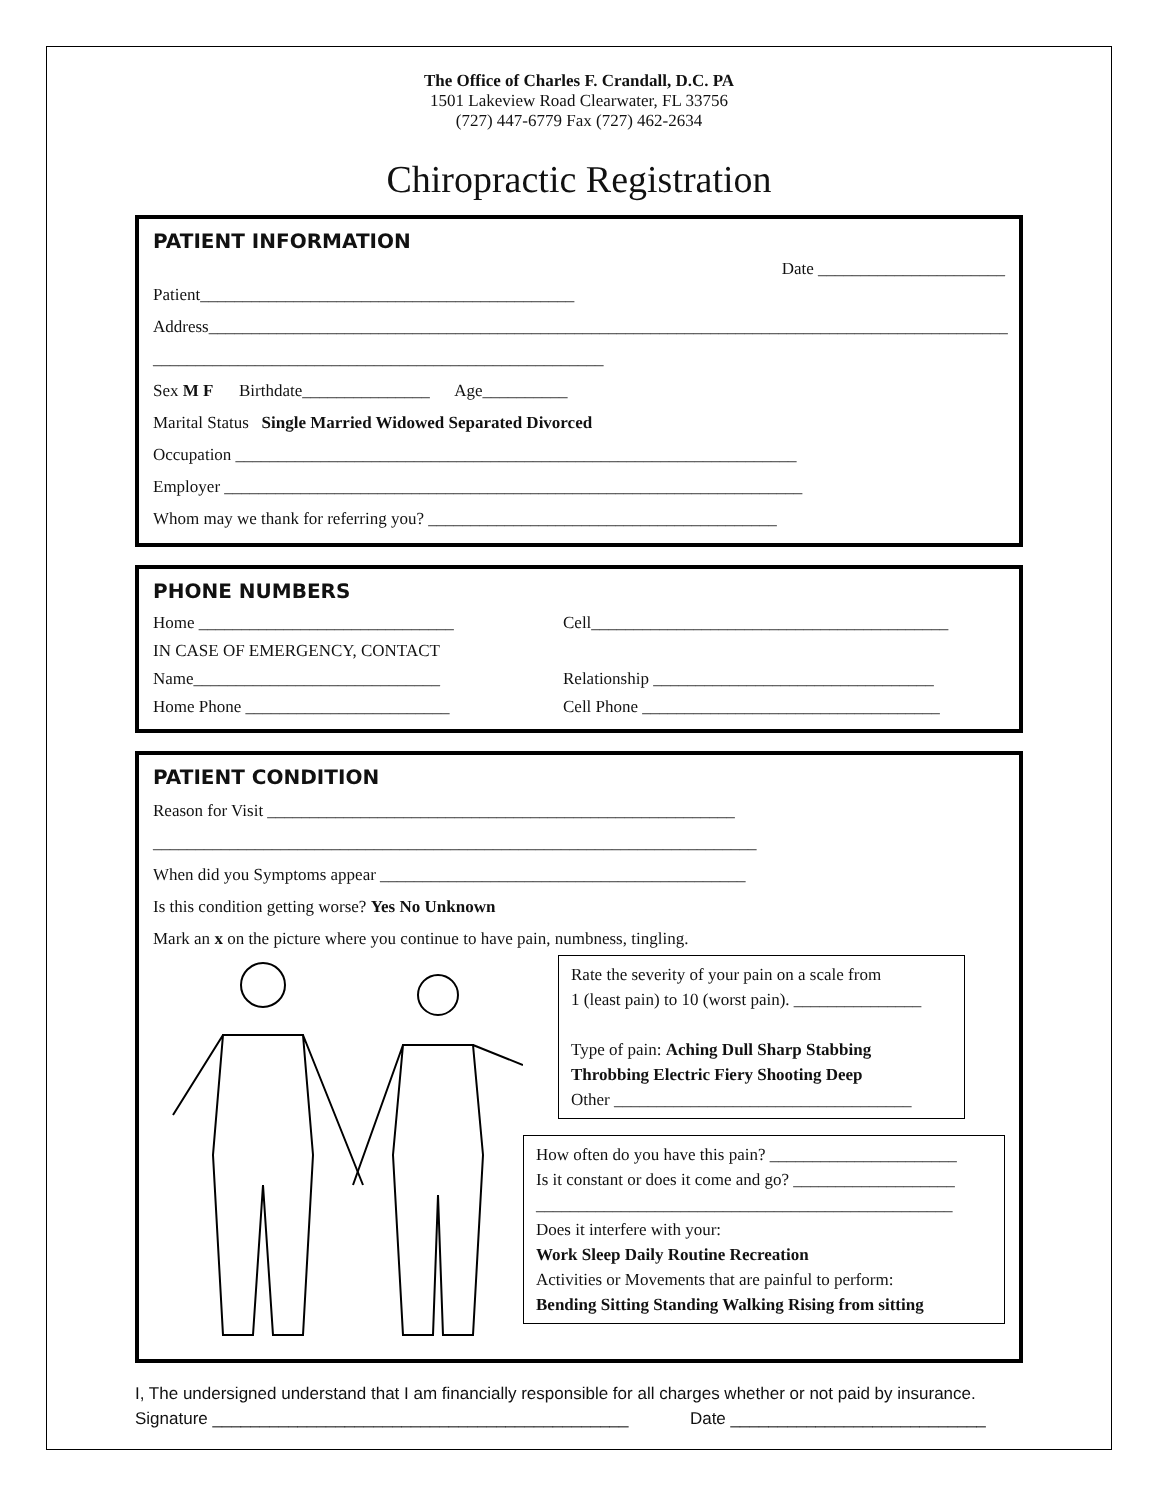The Office of Charles F. Crandall, D.C. PA
1501 Lakeview Road Clearwater, FL 33756
(727) 447-6779 Fax (727) 462-2634
Chiropractic Registration
PATIENT INFORMATION
Date ______________________
Patient____________________________________________
Address______________________________________________________________________________________________
_____________________________________________________
Sex M F Birthdate_______________ Age__________
Marital Status Single Married Widowed Separated Divorced
Occupation __________________________________________________________________
Employer ____________________________________________________________________
Whom may we thank for referring you? _________________________________________
PHONE NUMBERS
Home ______________________________ Cell__________________________________________
IN CASE OF EMERGENCY, CONTACT
Name_____________________________ Relationship _________________________________
Home Phone ________________________ Cell Phone ___________________________________
PATIENT CONDITION
Reason for Visit _______________________________________________________
_______________________________________________________________________
When did you Symptoms appear ___________________________________________
Is this condition getting worse? Yes No Unknown
Mark an x on the picture where you continue to have pain, numbness, tingling.
Rate the severity of your pain on a scale from
1 (least pain) to 10 (worst pain). _______________
Type of pain: Aching Dull Sharp Stabbing Throbbing Electric Fiery Shooting Deep
Other ___________________________________
How often do you have this pain? ______________________
Is it constant or does it come and go? ___________________
_________________________________________________
Does it interfere with your:
Work Sleep Daily Routine Recreation
Activities or Movements that are painful to perform:
Bending Sitting Standing Walking Rising from sitting
I, The undersigned understand that I am financially responsible for all charges whether or not paid by insurance.
Signature ____________________________________________ Date ___________________________